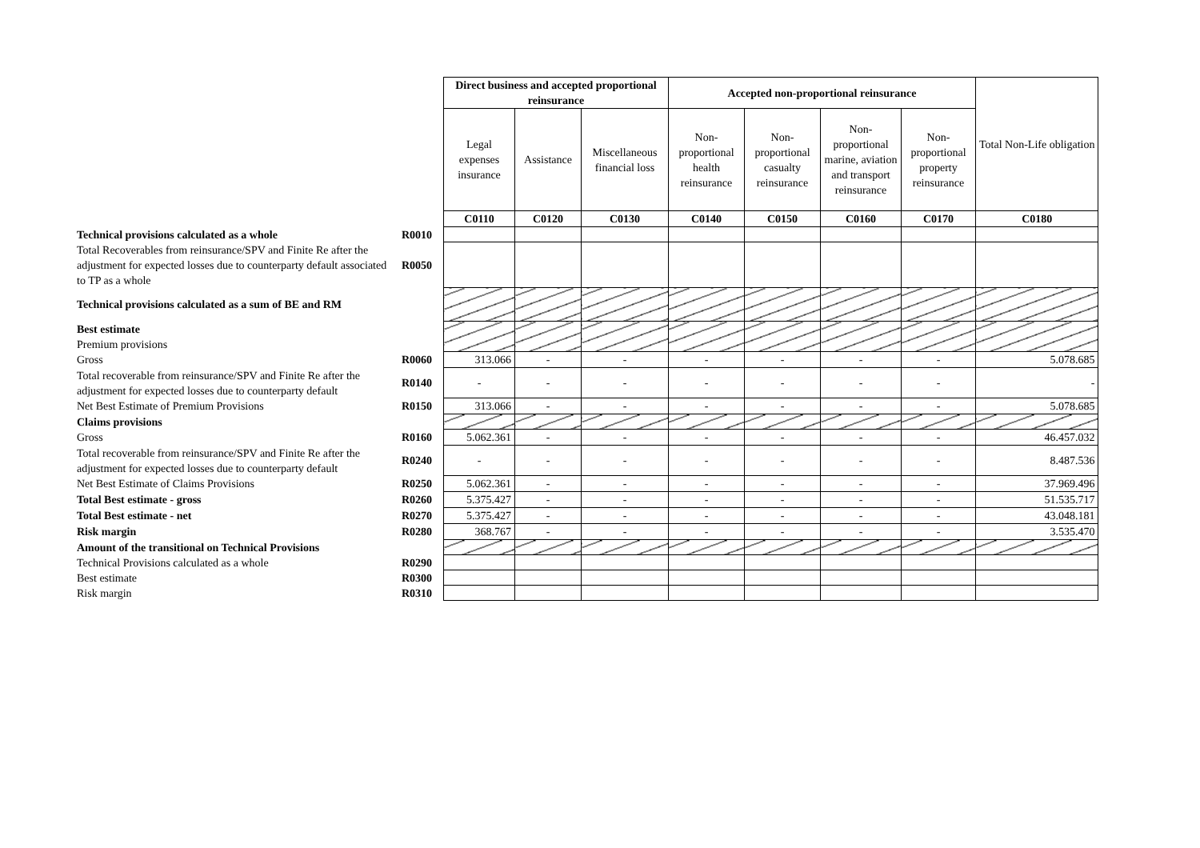| | | Direct business and accepted proportional reinsurance | | | Accepted non-proportional reinsurance | | | | Total Non-Life obligation |
| | | Legal expenses insurance | Assistance | Miscellaneous financial loss | Non-proportional health reinsurance | Non-proportional casualty reinsurance | Non-proportional marine, aviation and transport reinsurance | Non-proportional property reinsurance | |
| | | C0110 | C0120 | C0130 | C0140 | C0150 | C0160 | C0170 | C0180 |
| Technical provisions calculated as a whole | R0010 | | | | | | | | |
| Total Recoverables from reinsurance/SPV and Finite Re after the adjustment for expected losses due to counterparty default associated to TP as a whole | R0050 | | | | | | | | |
| Technical provisions calculated as a sum of BE and RM | | | | | | | | | |
| Best estimate Premium provisions | | | | | | | | | |
| Gross | R0060 | 313.066 | - | - | - | - | - | - | 5.078.685 |
| Total recoverable from reinsurance/SPV and Finite Re after the adjustment for expected losses due to counterparty default | R0140 | - | - | - | - | - | - | - | - |
| Net Best Estimate of Premium Provisions | R0150 | 313.066 | - | - | - | - | - | - | 5.078.685 |
| Claims provisions | | | | | | | | | |
| Gross | R0160 | 5.062.361 | - | - | - | - | - | - | 46.457.032 |
| Total recoverable from reinsurance/SPV and Finite Re after the adjustment for expected losses due to counterparty default | R0240 | - | - | - | - | - | - | - | 8.487.536 |
| Net Best Estimate of Claims Provisions | R0250 | 5.062.361 | - | - | - | - | - | - | 37.969.496 |
| Total Best estimate - gross | R0260 | 5.375.427 | - | - | - | - | - | - | 51.535.717 |
| Total Best estimate - net | R0270 | 5.375.427 | - | - | - | - | - | - | 43.048.181 |
| Risk margin | R0280 | 368.767 | - | - | - | - | - | - | 3.535.470 |
| Amount of the transitional on Technical Provisions | | | | | | | | | |
| Technical Provisions calculated as a whole | R0290 | | | | | | | | |
| Best estimate | R0300 | | | | | | | | |
| Risk margin | R0310 | | | | | | | | |